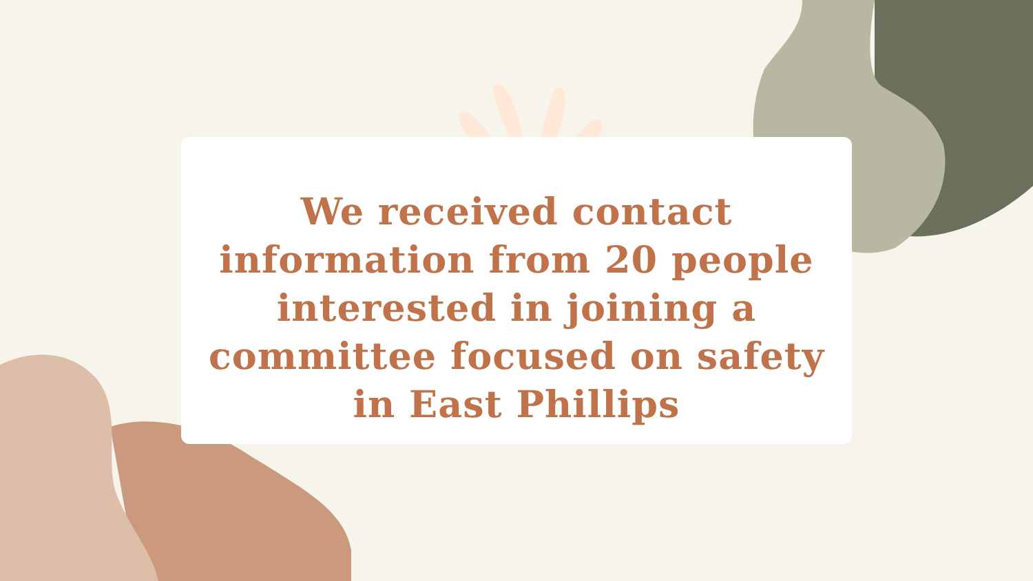We received contact
information from 20 people
interested in joining a
committee focused on safety
in East Phillips